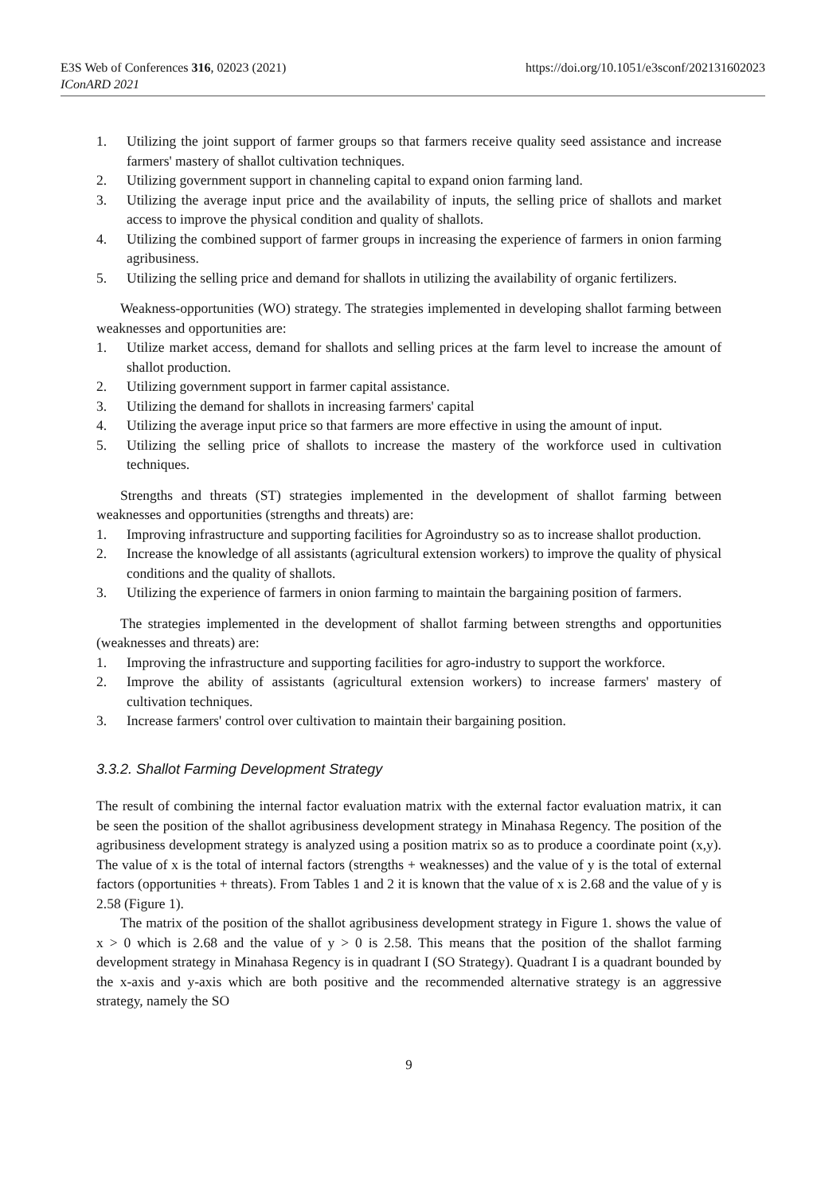https://doi.org/10.1051/e3sconf/202131602023 E3S Web of Conferences 316, 02023 (2021)
IConARD 2021
1. Utilizing the joint support of farmer groups so that farmers receive quality seed assistance and increase farmers' mastery of shallot cultivation techniques.
2. Utilizing government support in channeling capital to expand onion farming land.
3. Utilizing the average input price and the availability of inputs, the selling price of shallots and market access to improve the physical condition and quality of shallots.
4. Utilizing the combined support of farmer groups in increasing the experience of farmers in onion farming agribusiness.
5. Utilizing the selling price and demand for shallots in utilizing the availability of organic fertilizers.
Weakness-opportunities (WO) strategy. The strategies implemented in developing shallot farming between weaknesses and opportunities are:
1. Utilize market access, demand for shallots and selling prices at the farm level to increase the amount of shallot production.
2. Utilizing government support in farmer capital assistance.
3. Utilizing the demand for shallots in increasing farmers' capital
4. Utilizing the average input price so that farmers are more effective in using the amount of input.
5. Utilizing the selling price of shallots to increase the mastery of the workforce used in cultivation techniques.
Strengths and threats (ST) strategies implemented in the development of shallot farming between weaknesses and opportunities (strengths and threats) are:
1. Improving infrastructure and supporting facilities for Agroindustry so as to increase shallot production.
2. Increase the knowledge of all assistants (agricultural extension workers) to improve the quality of physical conditions and the quality of shallots.
3. Utilizing the experience of farmers in onion farming to maintain the bargaining position of farmers.
The strategies implemented in the development of shallot farming between strengths and opportunities (weaknesses and threats) are:
1. Improving the infrastructure and supporting facilities for agro-industry to support the workforce.
2. Improve the ability of assistants (agricultural extension workers) to increase farmers' mastery of cultivation techniques.
3. Increase farmers' control over cultivation to maintain their bargaining position.
3.3.2. Shallot Farming Development Strategy
The result of combining the internal factor evaluation matrix with the external factor evaluation matrix, it can be seen the position of the shallot agribusiness development strategy in Minahasa Regency. The position of the agribusiness development strategy is analyzed using a position matrix so as to produce a coordinate point (x,y). The value of x is the total of internal factors (strengths + weaknesses) and the value of y is the total of external factors (opportunities + threats). From Tables 1 and 2 it is known that the value of x is 2.68 and the value of y is 2.58 (Figure 1).
The matrix of the position of the shallot agribusiness development strategy in Figure 1. shows the value of x > 0 which is 2.68 and the value of y > 0 is 2.58. This means that the position of the shallot farming development strategy in Minahasa Regency is in quadrant I (SO Strategy). Quadrant I is a quadrant bounded by the x-axis and y-axis which are both positive and the recommended alternative strategy is an aggressive strategy, namely the SO
9